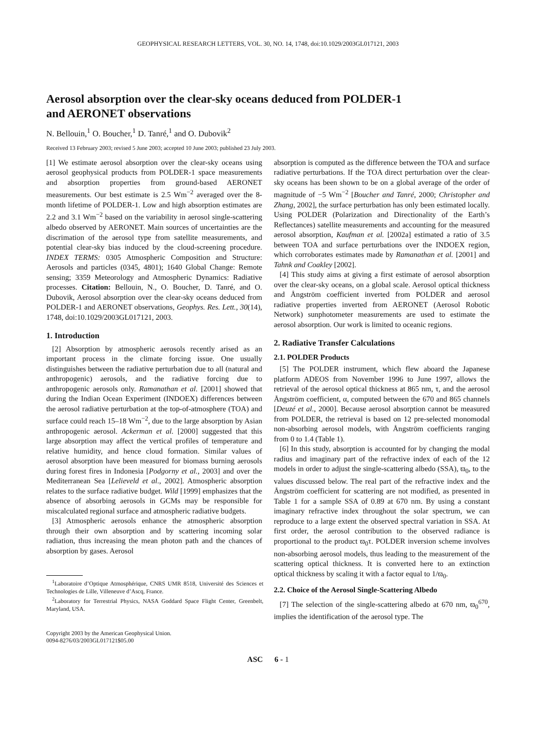GEOPHYSICAL RESEARCH LETTERS, VOL. 30, NO. 14, 1748, doi:10.1029/2003GL017121, 2003
Aerosol absorption over the clear-sky oceans deduced from POLDER-1
and AERONET observations
N. Bellouin,<sup>1</sup> O. Boucher,<sup>1</sup> D. Tanré,<sup>1</sup> and O. Dubovik<sup>2</sup>
Received 13 February 2003; revised 5 June 2003; accepted 10 June 2003; published 23 July 2003.
[1] We estimate aerosol absorption over the clear-sky oceans using aerosol geophysical products from POLDER-1 space measurements and absorption properties from ground-based AERONET measurements. Our best estimate is 2.5 Wm<sup>−2</sup> averaged over the 8-month lifetime of POLDER-1. Low and high absorption estimates are 2.2 and 3.1 Wm<sup>−2</sup> based on the variability in aerosol single-scattering albedo observed by AERONET. Main sources of uncertainties are the discrimation of the aerosol type from satellite measurements, and potential clear-sky bias induced by the cloud-screening procedure. INDEX TERMS: 0305 Atmospheric Composition and Structure: Aerosols and particles (0345, 4801); 1640 Global Change: Remote sensing; 3359 Meteorology and Atmospheric Dynamics: Radiative processes. Citation: Bellouin, N., O. Boucher, D. Tanré, and O. Dubovik, Aerosol absorption over the clear-sky oceans deduced from POLDER-1 and AERONET observations, Geophys. Res. Lett., 30(14), 1748, doi:10.1029/2003GL017121, 2003.
1. Introduction
[2] Absorption by atmospheric aerosols recently arised as an important process in the climate forcing issue. One usually distinguishes between the radiative perturbation due to all (natural and anthropogenic) aerosols, and the radiative forcing due to anthropogenic aerosols only. Ramanathan et al. [2001] showed that during the Indian Ocean Experiment (INDOEX) differences between the aerosol radiative perturbation at the top-of-atmosphere (TOA) and surface could reach 15–18 Wm<sup>−2</sup>, due to the large absorption by Asian anthropogenic aerosol. Ackerman et al. [2000] suggested that this large absorption may affect the vertical profiles of temperature and relative humidity, and hence cloud formation. Similar values of aerosol absorption have been measured for biomass burning aerosols during forest fires in Indonesia [Podgorny et al., 2003] and over the Mediterranean Sea [Lelieveld et al., 2002]. Atmospheric absorption relates to the surface radiative budget. Wild [1999] emphasizes that the absence of absorbing aerosols in GCMs may be responsible for miscalculated regional surface and atmospheric radiative budgets.
[3] Atmospheric aerosols enhance the atmospheric absorption through their own absorption and by scattering incoming solar radiation, thus increasing the mean photon path and the chances of absorption by gases. Aerosol
<sup>1</sup> Laboratoire d’Optique Atmosphérique, CNRS UMR 8518, Université des Sciences et Technologies de Lille, Villeneuve d’Ascq, France.
<sup>2</sup> Laboratory for Terrestrial Physics, NASA Goddard Space Flight Center, Greenbelt, Maryland, USA.
Copyright 2003 by the American Geophysical Union.
0094-8276/03/2003GL017121$05.00
absorption is computed as the difference between the TOA and surface radiative perturbations. If the TOA direct perturbation over the clear-sky oceans has been shown to be on a global average of the order of magnitude of −5 Wm<sup>−2</sup> [Boucher and Tanré, 2000; Christopher and Zhang, 2002], the surface perturbation has only been estimated locally. Using POLDER (Polarization and Directionality of the Earth’s Reflectances) satellite measurements and accounting for the measured aerosol absorption, Kaufman et al. [2002a] estimated a ratio of 3.5 between TOA and surface perturbations over the INDOEX region, which corroborates estimates made by Ramanathan et al. [2001] and Tahnk and Coakley [2002].
[4] This study aims at giving a first estimate of aerosol absorption over the clear-sky oceans, on a global scale. Aerosol optical thickness and Ångström coefficient inverted from POLDER and aerosol radiative properties inverted from AERONET (Aerosol Robotic Network) sunphotometer measurements are used to estimate the aerosol absorption. Our work is limited to oceanic regions.
2. Radiative Transfer Calculations
2.1. POLDER Products
[5] The POLDER instrument, which flew aboard the Japanese platform ADEOS from November 1996 to June 1997, allows the retrieval of the aerosol optical thickness at 865 nm, τ, and the aerosol Ångström coefficient, α, computed between the 670 and 865 channels [Deuzé et al., 2000]. Because aerosol absorption cannot be measured from POLDER, the retrieval is based on 12 pre-selected monomodal non-absorbing aerosol models, with Ångström coefficients ranging from 0 to 1.4 (Table 1).
[6] In this study, absorption is accounted for by changing the modal radius and imaginary part of the refractive index of each of the 12 models in order to adjust the single-scattering albedo (SSA), ϖ<sub>0</sub>, to the values discussed below. The real part of the refractive index and the Ångström coefficient for scattering are not modified, as presented in Table 1 for a sample SSA of 0.89 at 670 nm. By using a constant imaginary refractive index throughout the solar spectrum, we can reproduce to a large extent the observed spectral variation in SSA. At first order, the aerosol contribution to the observed radiance is proportional to the product ϖ<sub>0</sub>τ. POLDER inversion scheme involves non-absorbing aerosol models, thus leading to the measurement of the scattering optical thickness. It is converted here to an extinction optical thickness by scaling it with a factor equal to 1/ϖ<sub>0</sub>.
2.2. Choice of the Aerosol Single-Scattering Albedo
[7] The selection of the single-scattering albedo at 670 nm, ϖ<sub>0</sub><sup>670</sup>, implies the identification of the aerosol type. The
ASC 6 - 1